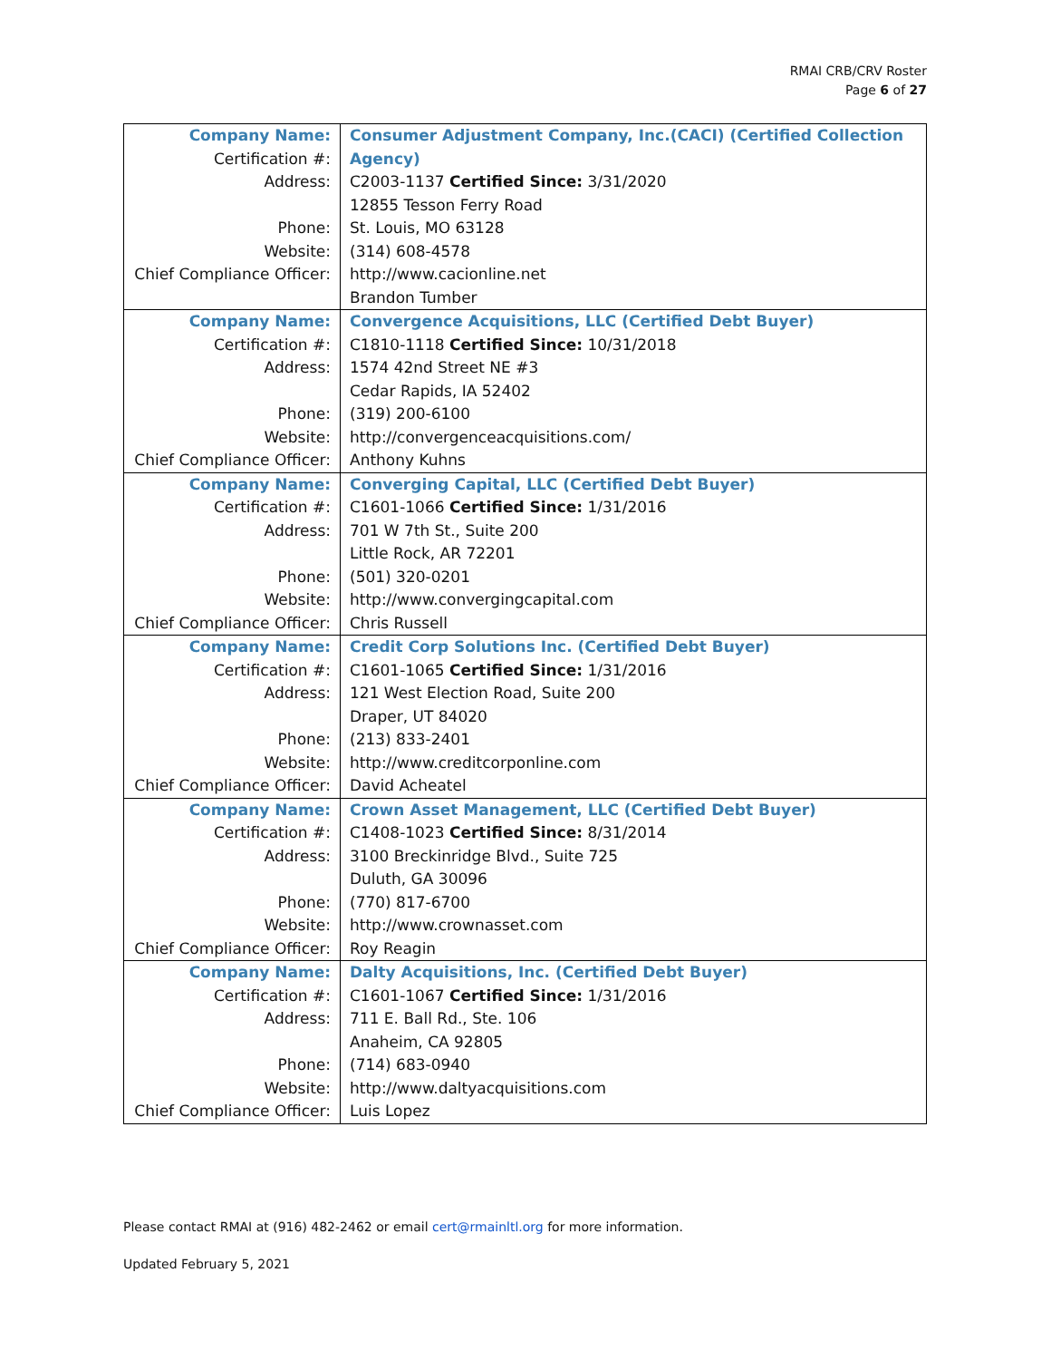RMAI CRB/CRV Roster
Page 6 of 27
| Company Name: | Consumer Adjustment Company, Inc.(CACI) (Certified Collection Agency) |
| Certification #: | |
| Address: | C2003-1137 Certified Since: 3/31/2020 |
| | 12855 Tesson Ferry Road |
| Phone: | St. Louis, MO 63128 |
| Website: | (314) 608-4578 |
| Chief Compliance Officer: | http://www.cacionline.net |
| | Brandon Tumber |
| Company Name: | Convergence Acquisitions, LLC (Certified Debt Buyer) |
| Certification #: | C1810-1118 Certified Since: 10/31/2018 |
| Address: | 1574 42nd Street NE #3 |
| | Cedar Rapids, IA 52402 |
| Phone: | (319) 200-6100 |
| Website: | http://convergenceacquisitions.com/ |
| Chief Compliance Officer: | Anthony Kuhns |
| Company Name: | Converging Capital, LLC (Certified Debt Buyer) |
| Certification #: | C1601-1066 Certified Since: 1/31/2016 |
| Address: | 701 W 7th St., Suite 200 |
| | Little Rock, AR 72201 |
| Phone: | (501) 320-0201 |
| Website: | http://www.convergingcapital.com |
| Chief Compliance Officer: | Chris Russell |
| Company Name: | Credit Corp Solutions Inc. (Certified Debt Buyer) |
| Certification #: | C1601-1065 Certified Since: 1/31/2016 |
| Address: | 121 West Election Road, Suite 200 |
| | Draper, UT 84020 |
| Phone: | (213) 833-2401 |
| Website: | http://www.creditcorponline.com |
| Chief Compliance Officer: | David Acheatel |
| Company Name: | Crown Asset Management, LLC (Certified Debt Buyer) |
| Certification #: | C1408-1023 Certified Since: 8/31/2014 |
| Address: | 3100 Breckinridge Blvd., Suite 725 |
| | Duluth, GA 30096 |
| Phone: | (770) 817-6700 |
| Website: | http://www.crownasset.com |
| Chief Compliance Officer: | Roy Reagin |
| Company Name: | Dalty Acquisitions, Inc. (Certified Debt Buyer) |
| Certification #: | C1601-1067 Certified Since: 1/31/2016 |
| Address: | 711 E. Ball Rd., Ste. 106 |
| | Anaheim, CA 92805 |
| Phone: | (714) 683-0940 |
| Website: | http://www.daltyacquisitions.com |
| Chief Compliance Officer: | Luis Lopez |
Please contact RMAI at (916) 482-2462 or email cert@rmainltl.org for more information.
Updated February 5, 2021